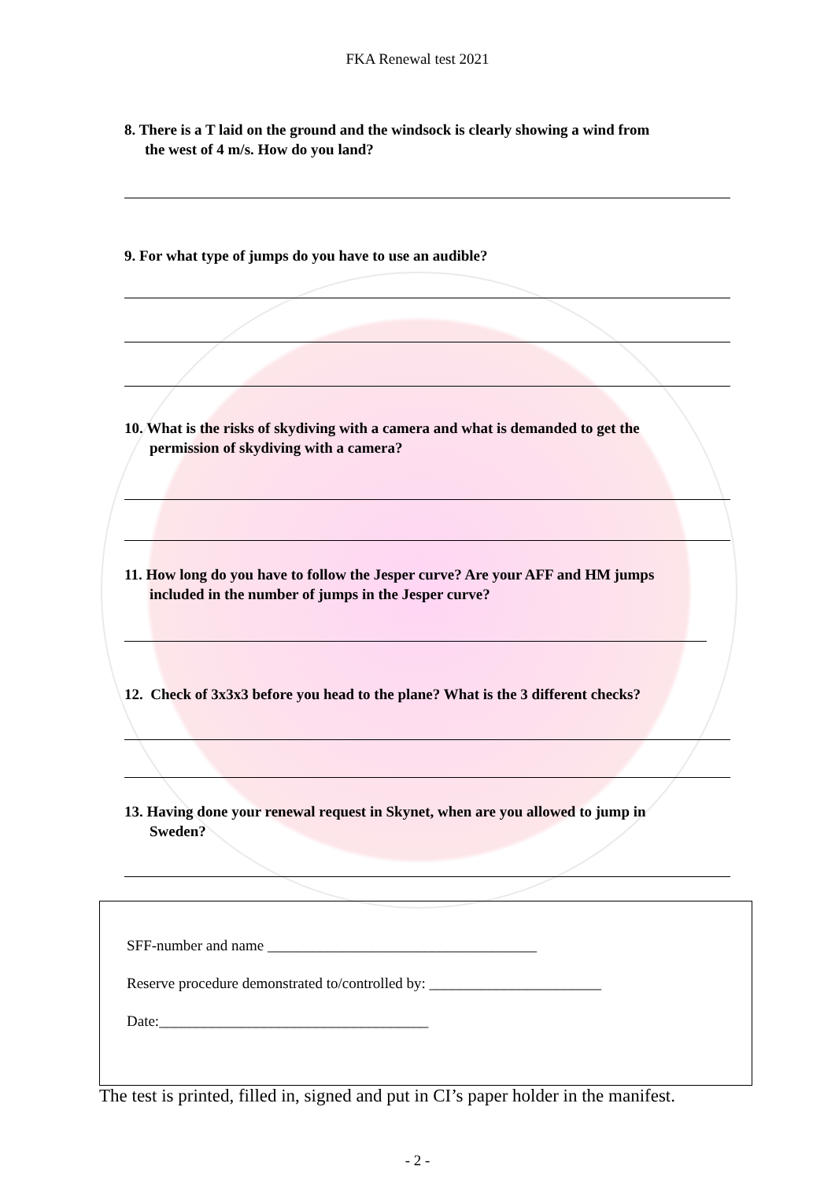FKA Renewal test 2021
8. There is a T laid on the ground and the windsock is clearly showing a wind from
the west of 4 m/s. How do you land?
9. For what type of jumps do you have to use an audible?
10. What is the risks of skydiving with a camera and what is demanded to get the
permission of skydiving with a camera?
11. How long do you have to follow the Jesper curve? Are your AFF and HM jumps
included in the number of jumps in the Jesper curve?
12. Check of 3x3x3 before you head to the plane? What is the 3 different checks?
13. Having done your renewal request in Skynet, when are you allowed to jump in
Sweden?
SFF-number and name ____________________________________
Reserve procedure demonstrated to/controlled by: _______________________
Date:____________________________________
The test is printed, filled in, signed and put in CI’s paper holder in the manifest.
- 2 -